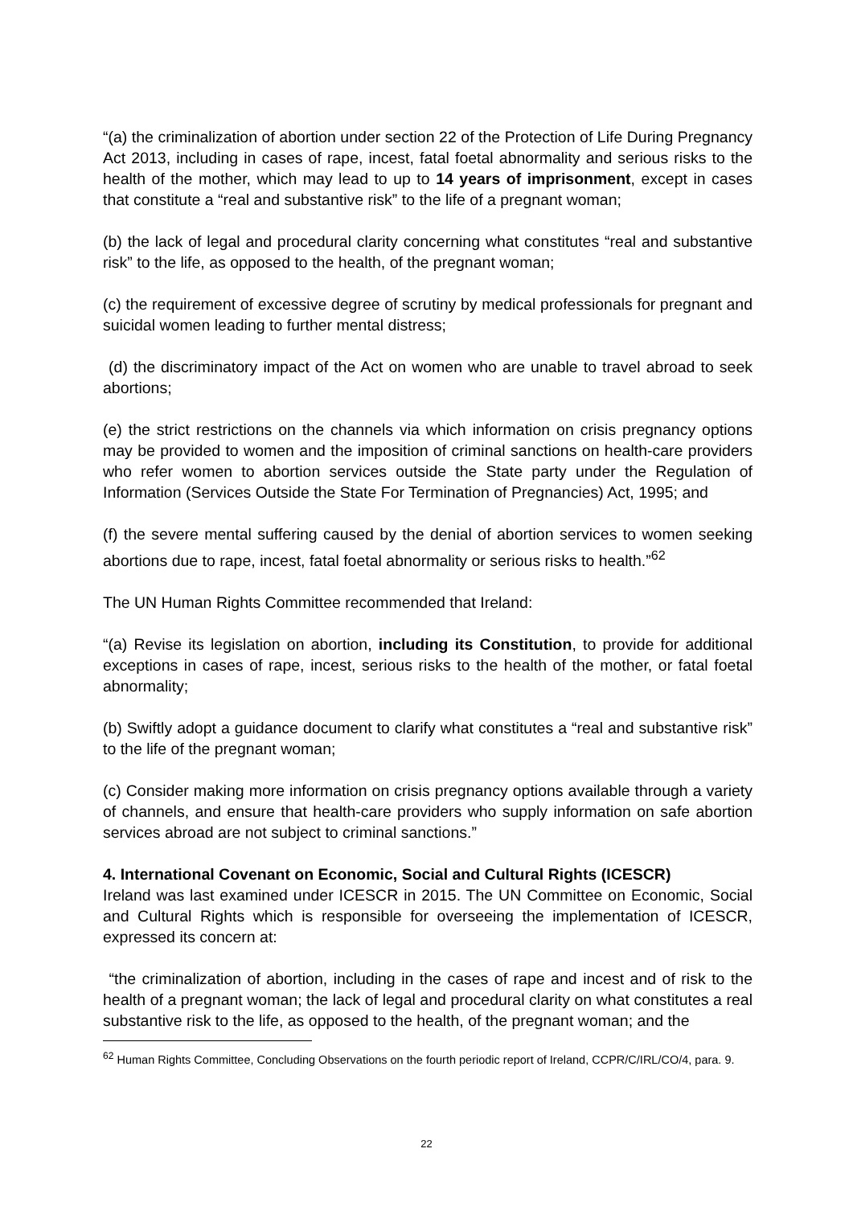“(a) the criminalization of abortion under section 22 of the Protection of Life During Pregnancy Act 2013, including in cases of rape, incest, fatal foetal abnormality and serious risks to the health of the mother, which may lead to up to 14 years of imprisonment, except in cases that constitute a “real and substantive risk” to the life of a pregnant woman;
(b) the lack of legal and procedural clarity concerning what constitutes “real and substantive risk” to the life, as opposed to the health, of the pregnant woman;
(c) the requirement of excessive degree of scrutiny by medical professionals for pregnant and suicidal women leading to further mental distress;
(d) the discriminatory impact of the Act on women who are unable to travel abroad to seek abortions;
(e) the strict restrictions on the channels via which information on crisis pregnancy options may be provided to women and the imposition of criminal sanctions on health-care providers who refer women to abortion services outside the State party under the Regulation of Information (Services Outside the State For Termination of Pregnancies) Act, 1995; and
(f) the severe mental suffering caused by the denial of abortion services to women seeking abortions due to rape, incest, fatal foetal abnormality or serious risks to health.”<sup>62</sup>
The UN Human Rights Committee recommended that Ireland:
“(a) Revise its legislation on abortion, including its Constitution, to provide for additional exceptions in cases of rape, incest, serious risks to the health of the mother, or fatal foetal abnormality;
(b) Swiftly adopt a guidance document to clarify what constitutes a “real and substantive risk” to the life of the pregnant woman;
(c) Consider making more information on crisis pregnancy options available through a variety of channels, and ensure that health-care providers who supply information on safe abortion services abroad are not subject to criminal sanctions.”
4. International Covenant on Economic, Social and Cultural Rights (ICESCR)
Ireland was last examined under ICESCR in 2015. The UN Committee on Economic, Social and Cultural Rights which is responsible for overseeing the implementation of ICESCR, expressed its concern at:
“the criminalization of abortion, including in the cases of rape and incest and of risk to the health of a pregnant woman; the lack of legal and procedural clarity on what constitutes a real substantive risk to the life, as opposed to the health, of the pregnant woman; and the
<sup>62</sup> Human Rights Committee, Concluding Observations on the fourth periodic report of Ireland, CCPR/C/IRL/CO/4, para. 9.
22